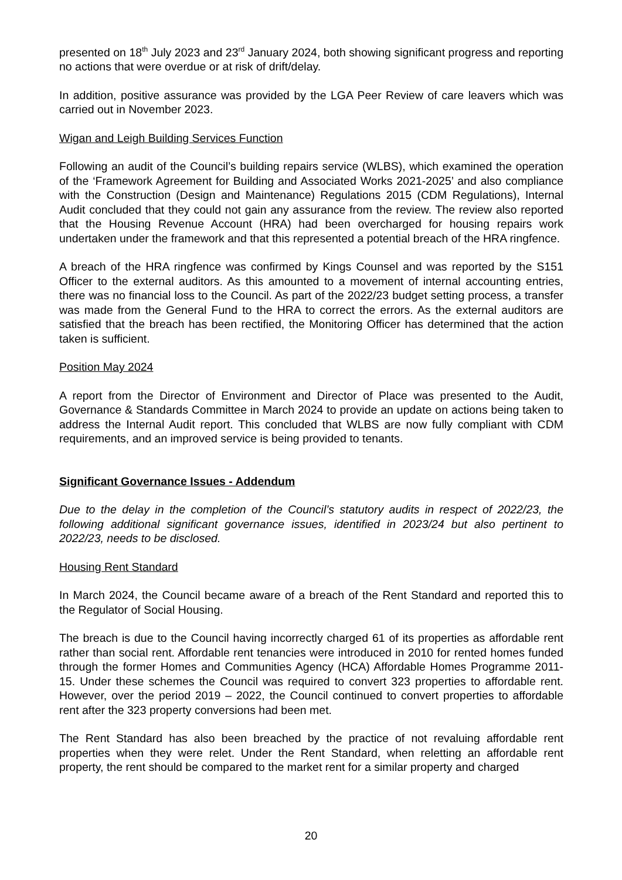presented on 18<sup>th</sup> July 2023 and 23<sup>rd</sup> January 2024, both showing significant progress and reporting no actions that were overdue or at risk of drift/delay.
In addition, positive assurance was provided by the LGA Peer Review of care leavers which was carried out in November 2023.
Wigan and Leigh Building Services Function
Following an audit of the Council’s building repairs service (WLBS), which examined the operation of the ‘Framework Agreement for Building and Associated Works 2021-2025’ and also compliance with the Construction (Design and Maintenance) Regulations 2015 (CDM Regulations), Internal Audit concluded that they could not gain any assurance from the review. The review also reported that the Housing Revenue Account (HRA) had been overcharged for housing repairs work undertaken under the framework and that this represented a potential breach of the HRA ringfence.
A breach of the HRA ringfence was confirmed by Kings Counsel and was reported by the S151 Officer to the external auditors. As this amounted to a movement of internal accounting entries, there was no financial loss to the Council. As part of the 2022/23 budget setting process, a transfer was made from the General Fund to the HRA to correct the errors. As the external auditors are satisfied that the breach has been rectified, the Monitoring Officer has determined that the action taken is sufficient.
Position May 2024
A report from the Director of Environment and Director of Place was presented to the Audit, Governance & Standards Committee in March 2024 to provide an update on actions being taken to address the Internal Audit report. This concluded that WLBS are now fully compliant with CDM requirements, and an improved service is being provided to tenants.
Significant Governance Issues - Addendum
Due to the delay in the completion of the Council’s statutory audits in respect of 2022/23, the following additional significant governance issues, identified in 2023/24 but also pertinent to 2022/23, needs to be disclosed.
Housing Rent Standard
In March 2024, the Council became aware of a breach of the Rent Standard and reported this to the Regulator of Social Housing.
The breach is due to the Council having incorrectly charged 61 of its properties as affordable rent rather than social rent. Affordable rent tenancies were introduced in 2010 for rented homes funded through the former Homes and Communities Agency (HCA) Affordable Homes Programme 2011-15. Under these schemes the Council was required to convert 323 properties to affordable rent. However, over the period 2019 – 2022, the Council continued to convert properties to affordable rent after the 323 property conversions had been met.
The Rent Standard has also been breached by the practice of not revaluing affordable rent properties when they were relet. Under the Rent Standard, when reletting an affordable rent property, the rent should be compared to the market rent for a similar property and charged
20